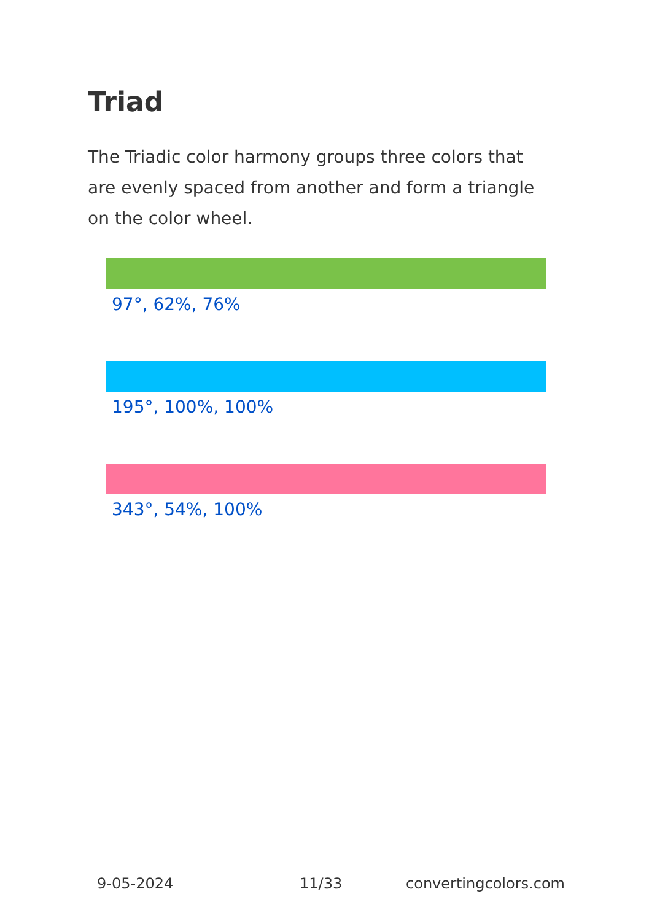Triad
The Triadic color harmony groups three colors that are evenly spaced from another and form a triangle on the color wheel.
97°, 62%, 76%
195°, 100%, 100%
343°, 54%, 100%
9-05-2024 11/33 convertingcolors.com